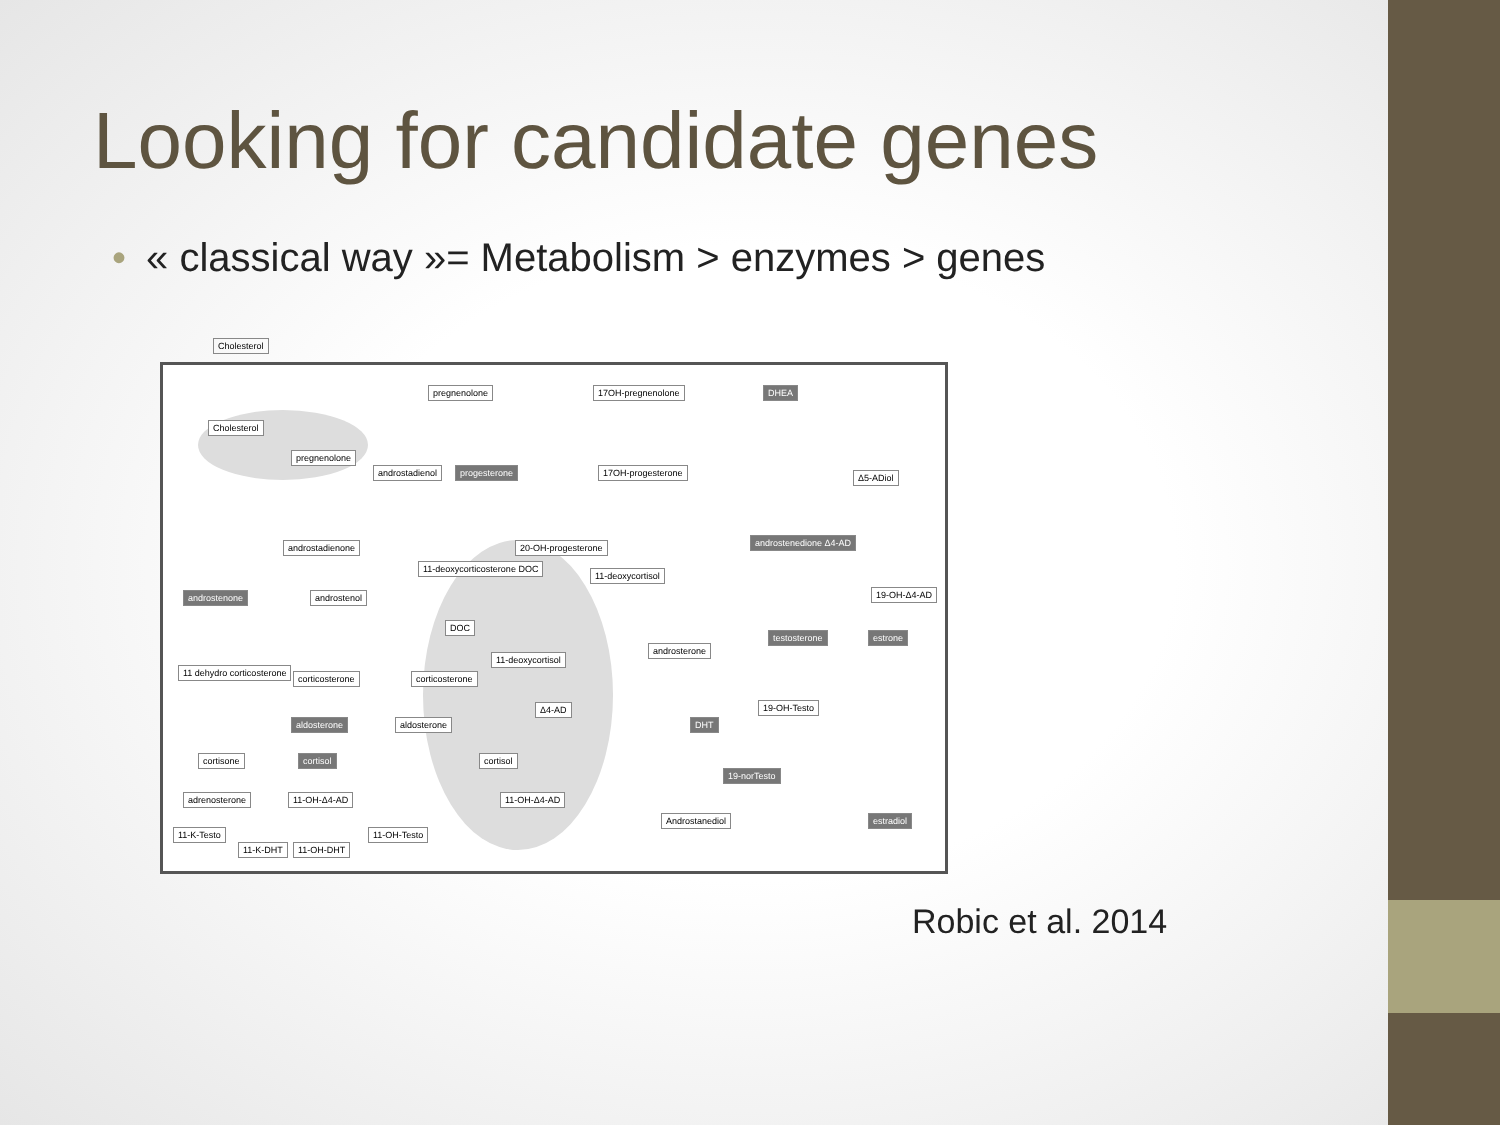Looking for candidate genes
• « classical way »= Metabolism > enzymes > genes
Cholesterol
Cholesterol
pregnenolone
pregnenolone 17OH-pregnenolone DHEA
androstadienol progesterone 17OH-progesterone Δ5-ADiol
androstadienone 20-OH-progesterone androstenedione Δ4-AD
11-deoxycorticosterone DOC
11-deoxycortisol
androstenone androstenol 19-OH-Δ4-AD
DOC
testosterone estrone
androsterone
11-deoxycortisol
11 dehydro corticosterone
corticosterone corticosterone
19-OH-Testo
Δ4-AD
DHT
aldosterone aldosterone
cortisone cortisol cortisol
19-norTesto
adrenosterone 11-OH-Δ4-AD 11-OH-Δ4-AD
Androstanediol estradiol
11-OH-Testo
11-K-Testo
11-K-DHT 11-OH-DHT
Robic et al. 2014